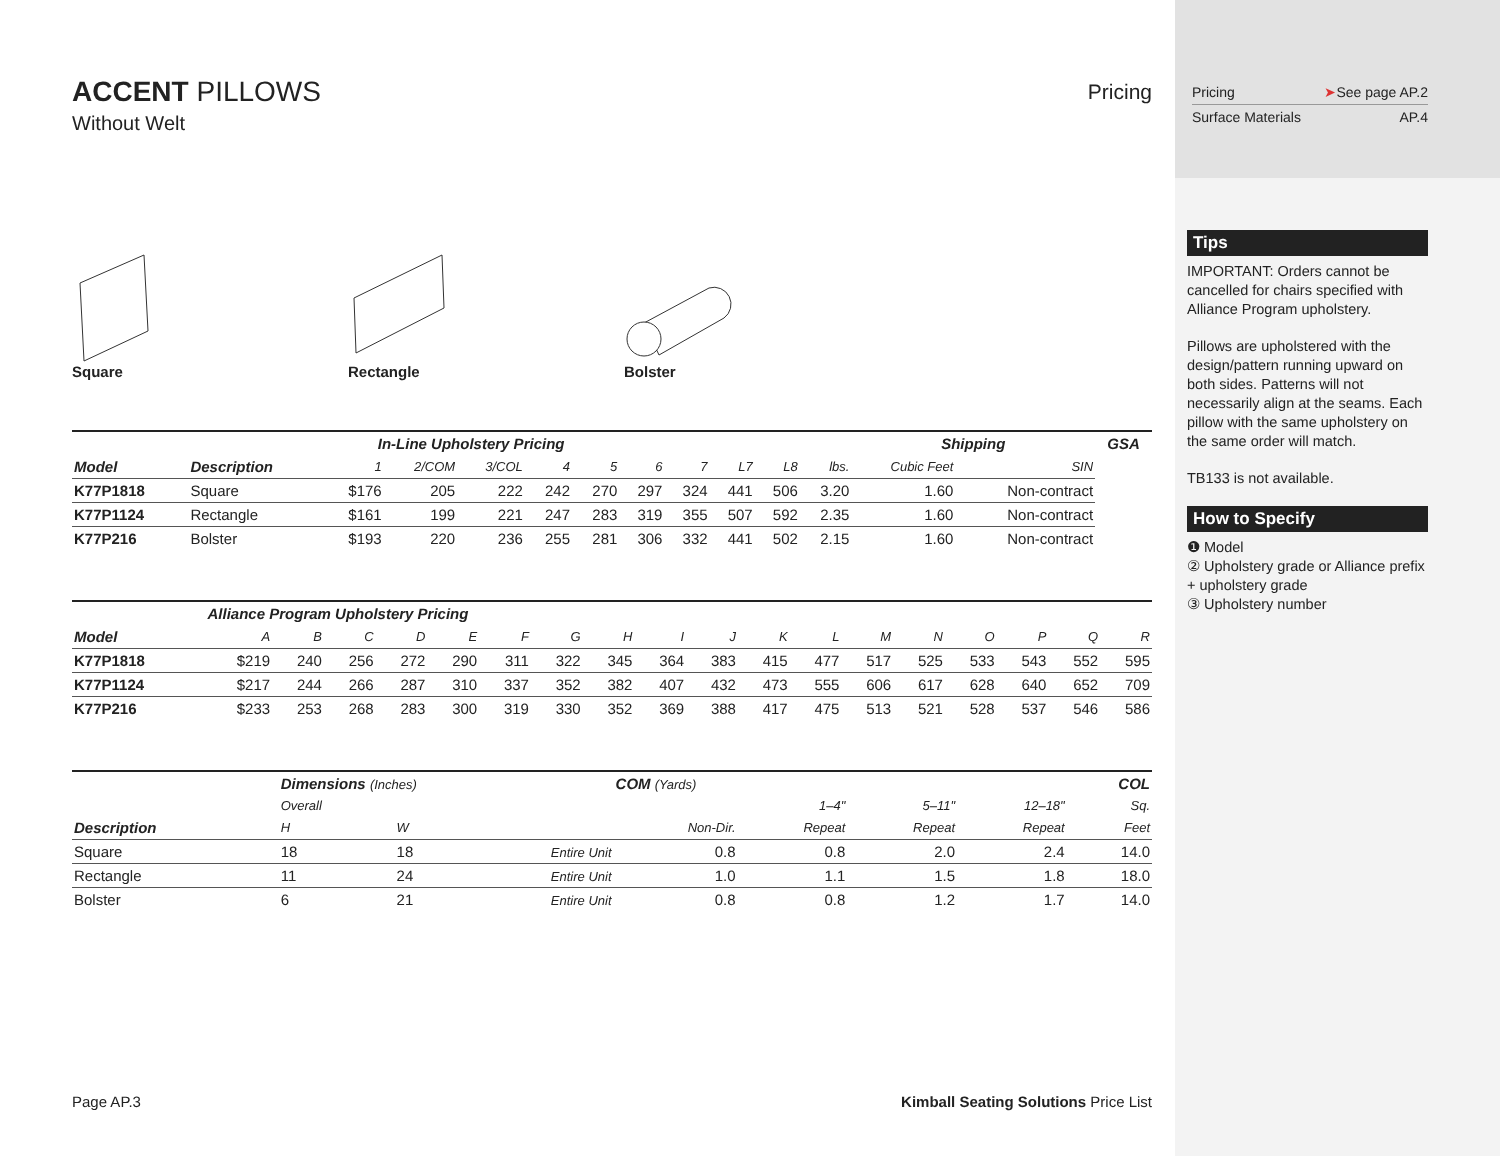ACCENT PILLOWS
Without Welt
Pricing
Square Rectangle Bolster
| | | In-Line Upholstery Pricing | | | | | | | | | | Shipping | | GSA |
| Model | Description | 1 | 2/COM | 3/COL | 4 | 5 | 6 | 7 | L7 | L8 | lbs. | Cubic Feet | SIN | |
| K77P1818 | Square | $176 | 205 | 222 | 242 | 270 | 297 | 324 | 441 | 506 | 3.20 | 1.60 | Non-contract | |
| K77P1124 | Rectangle | $161 | 199 | 221 | 247 | 283 | 319 | 355 | 507 | 592 | 2.35 | 1.60 | Non-contract | |
| K77P216 | Bolster | $193 | 220 | 236 | 255 | 281 | 306 | 332 | 441 | 502 | 2.15 | 1.60 | Non-contract | |
| | Alliance Program Upholstery Pricing | | | | | | | | | | | | | | | | | |
| Model | A | B | C | D | E | F | G | H | I | J | K | L | M | N | O | P | Q | R |
| K77P1818 | $219 | 240 | 256 | 272 | 290 | 311 | 322 | 345 | 364 | 383 | 415 | 477 | 517 | 525 | 533 | 543 | 552 | 595 |
| K77P1124 | $217 | 244 | 266 | 287 | 310 | 337 | 352 | 382 | 407 | 432 | 473 | 555 | 606 | 617 | 628 | 640 | 652 | 709 |
| K77P216 | $233 | 253 | 268 | 283 | 300 | 319 | 330 | 352 | 369 | 388 | 417 | 475 | 513 | 521 | 528 | 537 | 546 | 586 |
| | Dimensions (Inches) | | | COM (Yards) | | | | COL |
| | Overall | | | | 1–4" | 5–11" | 12–18" | Sq. |
| Description | H | W | | Non-Dir. | Repeat | Repeat | Repeat | Feet |
| Square | 18 | 18 | Entire Unit | 0.8 | 0.8 | 2.0 | 2.4 | 14.0 |
| Rectangle | 11 | 24 | Entire Unit | 1.0 | 1.1 | 1.5 | 1.8 | 18.0 |
| Bolster | 6 | 21 | Entire Unit | 0.8 | 0.8 | 1.2 | 1.7 | 14.0 |
Page AP.3 Kimball Seating Solutions Price List
Pricing ➤See page AP.2
Surface Materials AP.4
Tips
IMPORTANT: Orders cannot be cancelled for chairs specified with Alliance Program upholstery.
Pillows are upholstered with the design/pattern running upward on both sides. Patterns will not necessarily align at the seams. Each pillow with the same upholstery on the same order will match.
TB133 is not available.
How to Specify
❶ Model
② Upholstery grade or Alliance prefix + upholstery grade
③ Upholstery number